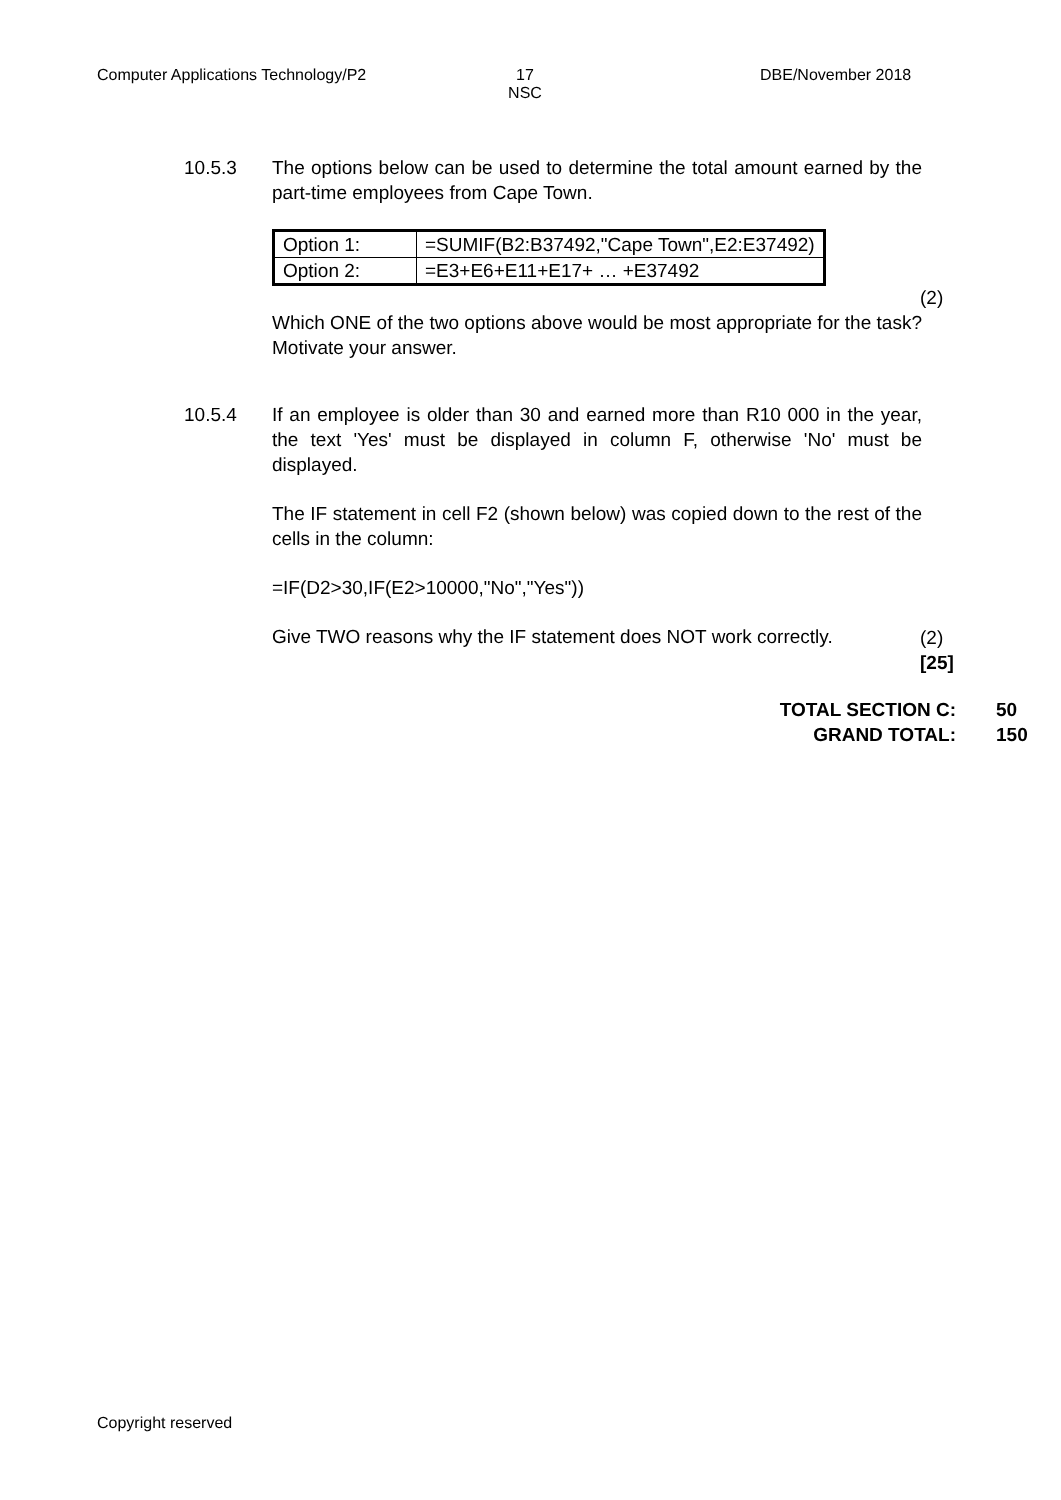Computer Applications Technology/P2
17
NSC
DBE/November 2018
10.5.3 The options below can be used to determine the total amount earned by the part-time employees from Cape Town.
| Option 1: | =SUMIF(B2:B37492,"Cape Town",E2:E37492) |
| Option 2: | =E3+E6+E11+E17+ … +E37492 |
Which ONE of the two options above would be most appropriate for the task? Motivate your answer.
(2)
10.5.4 If an employee is older than 30 and earned more than R10 000 in the year, the text 'Yes' must be displayed in column F, otherwise 'No' must be displayed.
The IF statement in cell F2 (shown below) was copied down to the rest of the cells in the column:
=IF(D2>30,IF(E2>10000,"No","Yes"))
Give TWO reasons why the IF statement does NOT work correctly.
(2)
[25]
TOTAL SECTION C:
GRAND TOTAL:
50
150
Copyright reserved